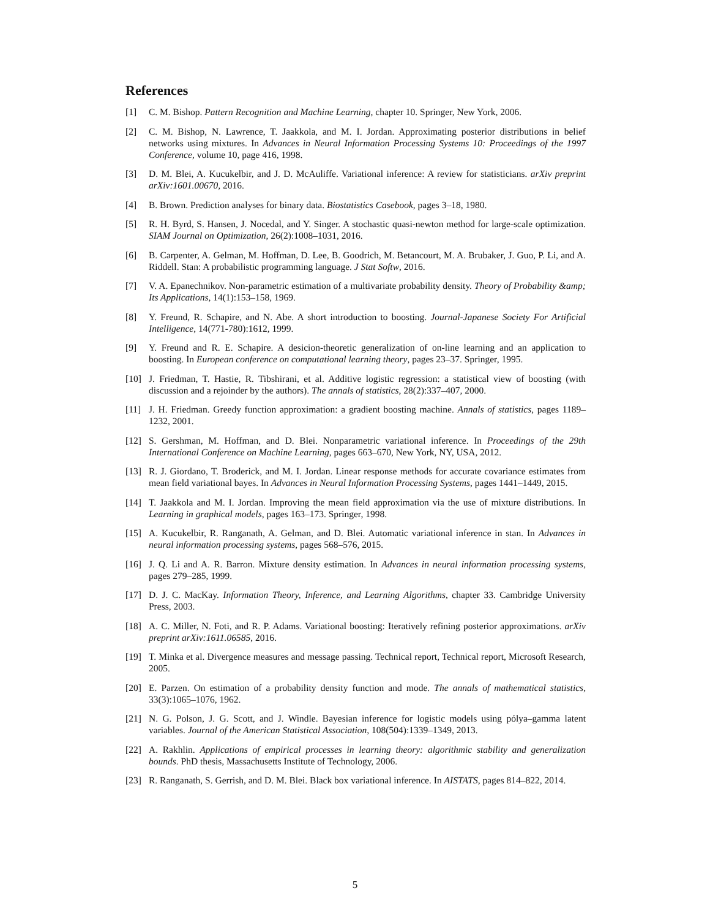References
[1] C. M. Bishop. Pattern Recognition and Machine Learning, chapter 10. Springer, New York, 2006.
[2] C. M. Bishop, N. Lawrence, T. Jaakkola, and M. I. Jordan. Approximating posterior distributions in belief networks using mixtures. In Advances in Neural Information Processing Systems 10: Proceedings of the 1997 Conference, volume 10, page 416, 1998.
[3] D. M. Blei, A. Kucukelbir, and J. D. McAuliffe. Variational inference: A review for statisticians. arXiv preprint arXiv:1601.00670, 2016.
[4] B. Brown. Prediction analyses for binary data. Biostatistics Casebook, pages 3–18, 1980.
[5] R. H. Byrd, S. Hansen, J. Nocedal, and Y. Singer. A stochastic quasi-newton method for large-scale optimization. SIAM Journal on Optimization, 26(2):1008–1031, 2016.
[6] B. Carpenter, A. Gelman, M. Hoffman, D. Lee, B. Goodrich, M. Betancourt, M. A. Brubaker, J. Guo, P. Li, and A. Riddell. Stan: A probabilistic programming language. J Stat Softw, 2016.
[7] V. A. Epanechnikov. Non-parametric estimation of a multivariate probability density. Theory of Probability &amp; Its Applications, 14(1):153–158, 1969.
[8] Y. Freund, R. Schapire, and N. Abe. A short introduction to boosting. Journal-Japanese Society For Artificial Intelligence, 14(771-780):1612, 1999.
[9] Y. Freund and R. E. Schapire. A desicion-theoretic generalization of on-line learning and an application to boosting. In European conference on computational learning theory, pages 23–37. Springer, 1995.
[10] J. Friedman, T. Hastie, R. Tibshirani, et al. Additive logistic regression: a statistical view of boosting (with discussion and a rejoinder by the authors). The annals of statistics, 28(2):337–407, 2000.
[11] J. H. Friedman. Greedy function approximation: a gradient boosting machine. Annals of statistics, pages 1189–1232, 2001.
[12] S. Gershman, M. Hoffman, and D. Blei. Nonparametric variational inference. In Proceedings of the 29th International Conference on Machine Learning, pages 663–670, New York, NY, USA, 2012.
[13] R. J. Giordano, T. Broderick, and M. I. Jordan. Linear response methods for accurate covariance estimates from mean field variational bayes. In Advances in Neural Information Processing Systems, pages 1441–1449, 2015.
[14] T. Jaakkola and M. I. Jordan. Improving the mean field approximation via the use of mixture distributions. In Learning in graphical models, pages 163–173. Springer, 1998.
[15] A. Kucukelbir, R. Ranganath, A. Gelman, and D. Blei. Automatic variational inference in stan. In Advances in neural information processing systems, pages 568–576, 2015.
[16] J. Q. Li and A. R. Barron. Mixture density estimation. In Advances in neural information processing systems, pages 279–285, 1999.
[17] D. J. C. MacKay. Information Theory, Inference, and Learning Algorithms, chapter 33. Cambridge University Press, 2003.
[18] A. C. Miller, N. Foti, and R. P. Adams. Variational boosting: Iteratively refining posterior approximations. arXiv preprint arXiv:1611.06585, 2016.
[19] T. Minka et al. Divergence measures and message passing. Technical report, Technical report, Microsoft Research, 2005.
[20] E. Parzen. On estimation of a probability density function and mode. The annals of mathematical statistics, 33(3):1065–1076, 1962.
[21] N. G. Polson, J. G. Scott, and J. Windle. Bayesian inference for logistic models using pólya–gamma latent variables. Journal of the American Statistical Association, 108(504):1339–1349, 2013.
[22] A. Rakhlin. Applications of empirical processes in learning theory: algorithmic stability and generalization bounds. PhD thesis, Massachusetts Institute of Technology, 2006.
[23] R. Ranganath, S. Gerrish, and D. M. Blei. Black box variational inference. In AISTATS, pages 814–822, 2014.
5